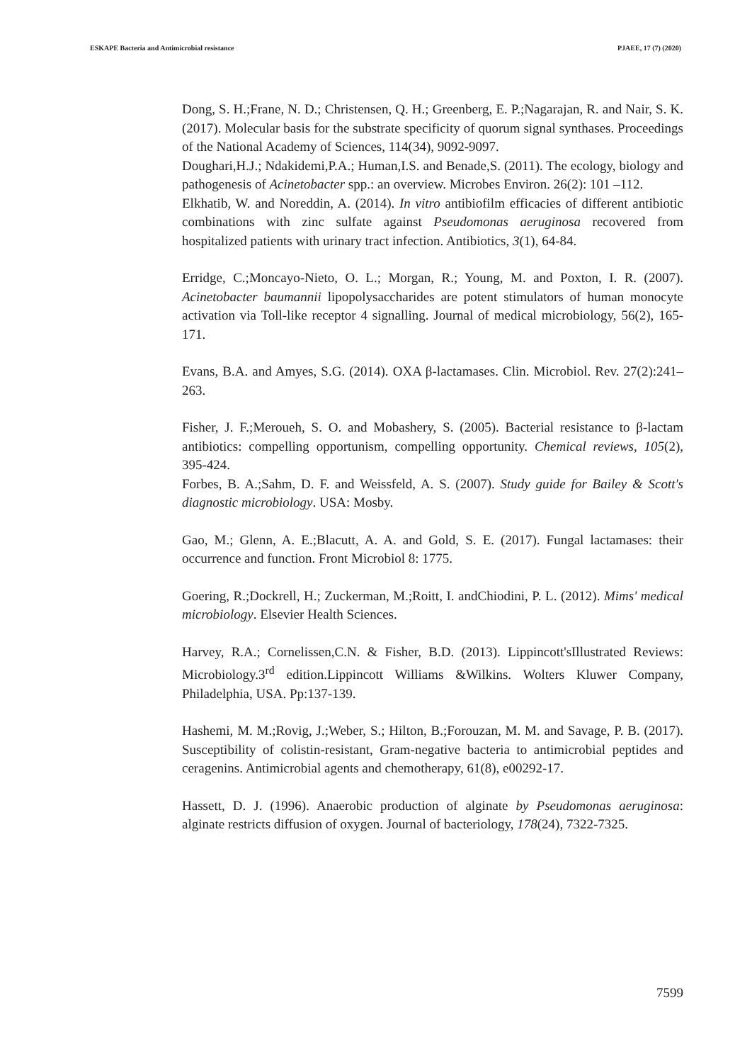ESKAPE Bacteria and Antimicrobial resistance PJAEE, 17 (7) (2020)
Dong, S. H.;Frane, N. D.; Christensen, Q. H.; Greenberg, E. P.;Nagarajan, R. and Nair, S. K. (2017). Molecular basis for the substrate specificity of quorum signal synthases. Proceedings of the National Academy of Sciences, 114(34), 9092-9097.
Doughari,H.J.; Ndakidemi,P.A.; Human,I.S. and Benade,S. (2011). The ecology, biology and pathogenesis of Acinetobacter spp.: an overview. Microbes Environ. 26(2): 101 –112.
Elkhatib, W. and Noreddin, A. (2014). In vitro antibiofilm efficacies of different antibiotic combinations with zinc sulfate against Pseudomonas aeruginosa recovered from hospitalized patients with urinary tract infection. Antibiotics, 3(1), 64-84.
Erridge, C.;Moncayo-Nieto, O. L.; Morgan, R.; Young, M. and Poxton, I. R. (2007). Acinetobacter baumannii lipopolysaccharides are potent stimulators of human monocyte activation via Toll-like receptor 4 signalling. Journal of medical microbiology, 56(2), 165-171.
Evans, B.A. and Amyes, S.G. (2014). OXA β-lactamases. Clin. Microbiol. Rev. 27(2):241–263.
Fisher, J. F.;Meroueh, S. O. and Mobashery, S. (2005). Bacterial resistance to β-lactam antibiotics: compelling opportunism, compelling opportunity. Chemical reviews, 105(2), 395-424.
Forbes, B. A.;Sahm, D. F. and Weissfeld, A. S. (2007). Study guide for Bailey & Scott's diagnostic microbiology. USA: Mosby.
Gao, M.; Glenn, A. E.;Blacutt, A. A. and Gold, S. E. (2017). Fungal lactamases: their occurrence and function. Front Microbiol 8: 1775.
Goering, R.;Dockrell, H.; Zuckerman, M.;Roitt, I. andChiodini, P. L. (2012). Mims' medical microbiology. Elsevier Health Sciences.
Harvey, R.A.; Cornelissen,C.N. & Fisher, B.D. (2013). Lippincott'sIllustrated Reviews: Microbiology.3<sup>rd</sup> edition.Lippincott Williams &Wilkins. Wolters Kluwer Company, Philadelphia, USA. Pp:137-139.
Hashemi, M. M.;Rovig, J.;Weber, S.; Hilton, B.;Forouzan, M. M. and Savage, P. B. (2017). Susceptibility of colistin-resistant, Gram-negative bacteria to antimicrobial peptides and ceragenins. Antimicrobial agents and chemotherapy, 61(8), e00292-17.
Hassett, D. J. (1996). Anaerobic production of alginate by Pseudomonas aeruginosa: alginate restricts diffusion of oxygen. Journal of bacteriology, 178(24), 7322-7325.
7599